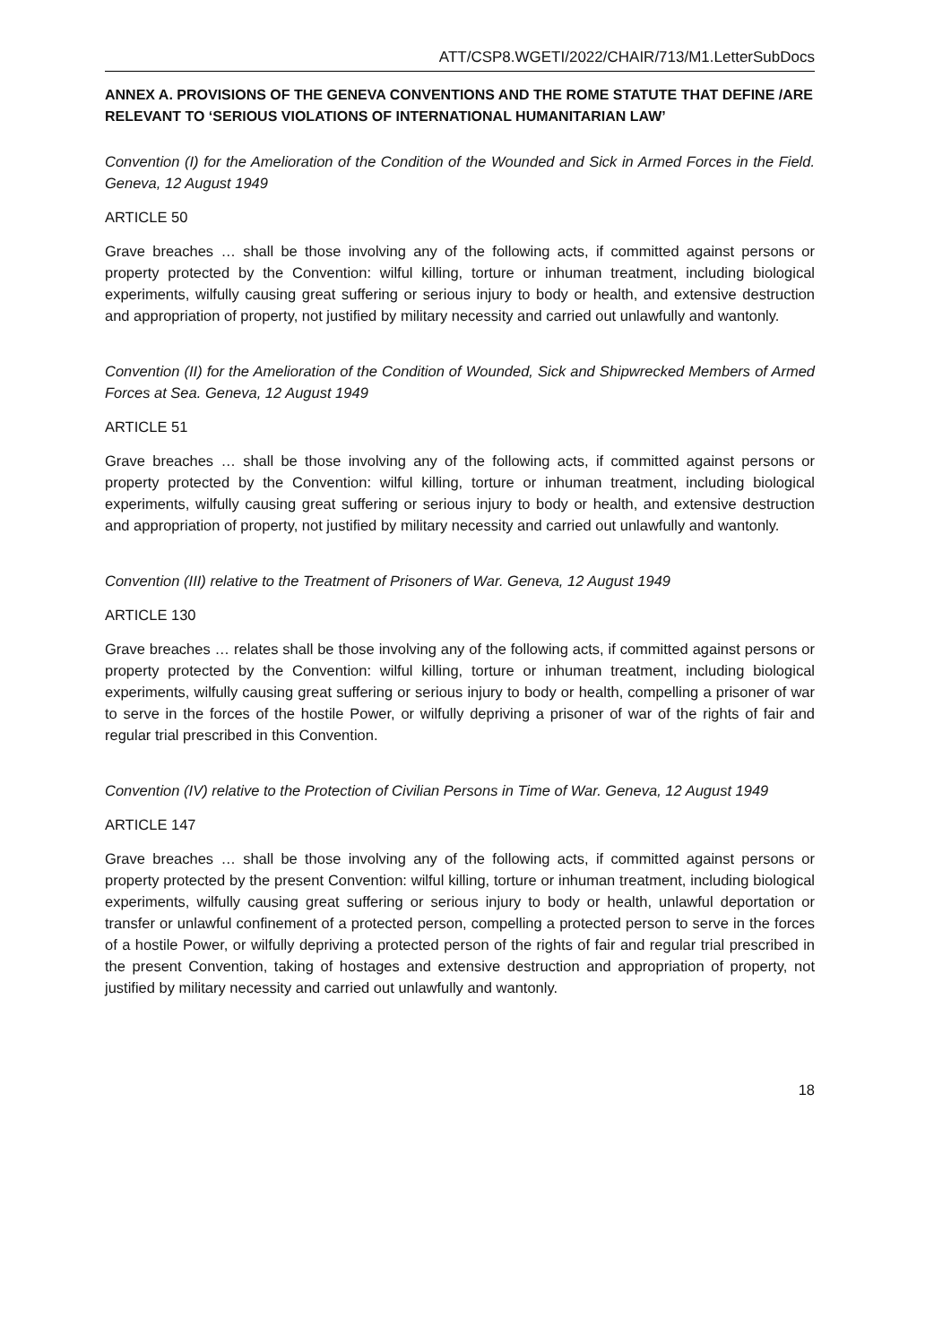ATT/CSP8.WGETI/2022/CHAIR/713/M1.LetterSubDocs
ANNEX A. PROVISIONS OF THE GENEVA CONVENTIONS AND THE ROME STATUTE THAT DEFINE /ARE RELEVANT TO ‘SERIOUS VIOLATIONS OF INTERNATIONAL HUMANITARIAN LAW’
Convention (I) for the Amelioration of the Condition of the Wounded and Sick in Armed Forces in the Field. Geneva, 12 August 1949
ARTICLE 50
Grave breaches … shall be those involving any of the following acts, if committed against persons or property protected by the Convention: wilful killing, torture or inhuman treatment, including biological experiments, wilfully causing great suffering or serious injury to body or health, and extensive destruction and appropriation of property, not justified by military necessity and carried out unlawfully and wantonly.
Convention (II) for the Amelioration of the Condition of Wounded, Sick and Shipwrecked Members of Armed Forces at Sea. Geneva, 12 August 1949
ARTICLE 51
Grave breaches … shall be those involving any of the following acts, if committed against persons or property protected by the Convention: wilful killing, torture or inhuman treatment, including biological experiments, wilfully causing great suffering or serious injury to body or health, and extensive destruction and appropriation of property, not justified by military necessity and carried out unlawfully and wantonly.
Convention (III) relative to the Treatment of Prisoners of War. Geneva, 12 August 1949
ARTICLE 130
Grave breaches … relates shall be those involving any of the following acts, if committed against persons or property protected by the Convention: wilful killing, torture or inhuman treatment, including biological experiments, wilfully causing great suffering or serious injury to body or health, compelling a prisoner of war to serve in the forces of the hostile Power, or wilfully depriving a prisoner of war of the rights of fair and regular trial prescribed in this Convention.
Convention (IV) relative to the Protection of Civilian Persons in Time of War. Geneva, 12 August 1949
ARTICLE 147
Grave breaches … shall be those involving any of the following acts, if committed against persons or property protected by the present Convention: wilful killing, torture or inhuman treatment, including biological experiments, wilfully causing great suffering or serious injury to body or health, unlawful deportation or transfer or unlawful confinement of a protected person, compelling a protected person to serve in the forces of a hostile Power, or wilfully depriving a protected person of the rights of fair and regular trial prescribed in the present Convention, taking of hostages and extensive destruction and appropriation of property, not justified by military necessity and carried out unlawfully and wantonly.
18